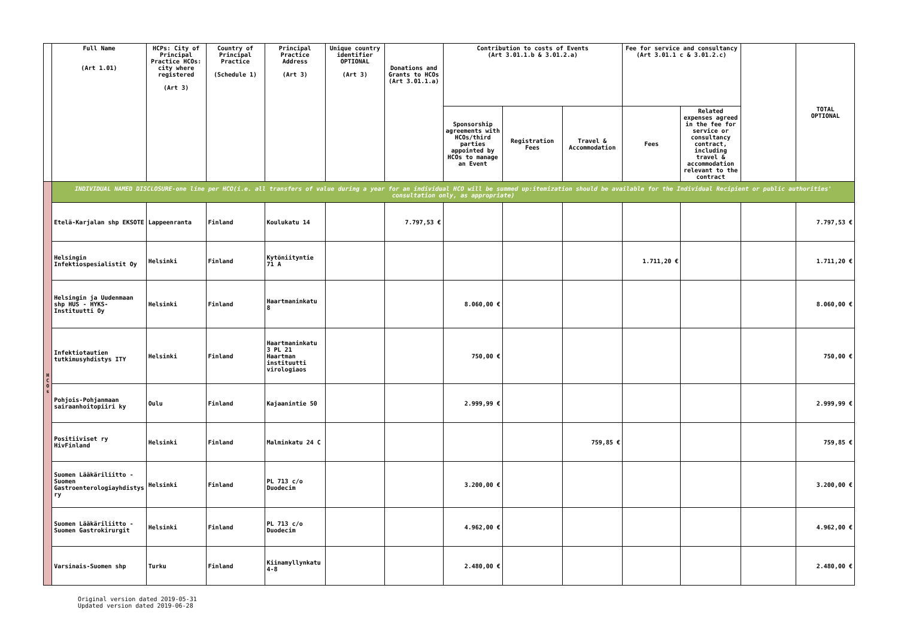| | Full Name (Art 1.01) | HCPs: City of Principal Practice HCOs: city where registered (Art 3) | Country of Principal Practice (Schedule 1) | Principal Practice Address (Art 3) | Unique country identifier OPTIONAL (Art 3) | Donations and Grants to HCOs (Art 3.01.1.a) | Contribution to costs of Events (Art 3.01.1.b & 3.01.2.a) | | | Fee for service and consultancy (Art 3.01.1 c & 3.01.2.c) | | | TOTAL OPTIONAL |
| --- | --- | --- | --- | --- | --- | --- | --- | --- | --- | --- | --- | --- | --- |
| | | | | | | | Sponsorship agreements with HCOs/third parties appointed by HCOs to manage an Event | Registration Fees | Travel & Accommodation | Fees | Related expenses agreed in the fee for service or consultancy contract, including travel & accommodation relevant to the contract | | |
| H C O s | INDIVIDUAL NAMED DISCLOSURE-one line per HCO(i.e. all transfers of value during a year for an individual HCO will be summed up:itemization should be available for the Individual Recipient or public authorities' consultation only, as appropriate) | | | | | | | | | | | | |
| | Etelä-Karjalan shp EKSOTE | Lappeenranta | Finland | Koulukatu 14 | | 7.797,53 € | | | | | | | 7.797,53 € |
| | Helsingin Infektiospesialistit Oy | Helsinki | Finland | Kytöniityntie 71 A | | | | | | 1.711,20 € | | | 1.711,20 € |
| | Helsingin ja Uudenmaan shp HUS - HYKS-Instituutti Oy | Helsinki | Finland | Haartmaninkatu 8 | | | 8.060,00 € | | | | | | 8.060,00 € |
| | Infektiotautien tutkimusyhdistys ITY | Helsinki | Finland | Haartmaninkatu 3 PL 21 Haartman instituutti virologiaos | | | 750,00 € | | | | | | 750,00 € |
| | Pohjois-Pohjanmaan sairaanhoitopiiri ky | Oulu | Finland | Kajaanintie 50 | | | 2.999,99 € | | | | | | 2.999,99 € |
| | Positiiviset ry HivFinland | Helsinki | Finland | Malminkatu 24 C | | | | | 759,85 € | | | | 759,85 € |
| | Suomen Lääkäriliitto - Suomen Gastroenterologiayhdistys ry | Helsinki | Finland | PL 713 c/o Duodecim | | | 3.200,00 € | | | | | | 3.200,00 € |
| | Suomen Lääkäriliitto - Suomen Gastrokirurgit | Helsinki | Finland | PL 713 c/o Duodecim | | | 4.962,00 € | | | | | | 4.962,00 € |
| | Varsinais-Suomen shp | Turku | Finland | Kiinamyllynkatu 4-8 | | | 2.480,00 € | | | | | | 2.480,00 € |
Original version dated 2019-05-31
Updated version dated 2019-06-28